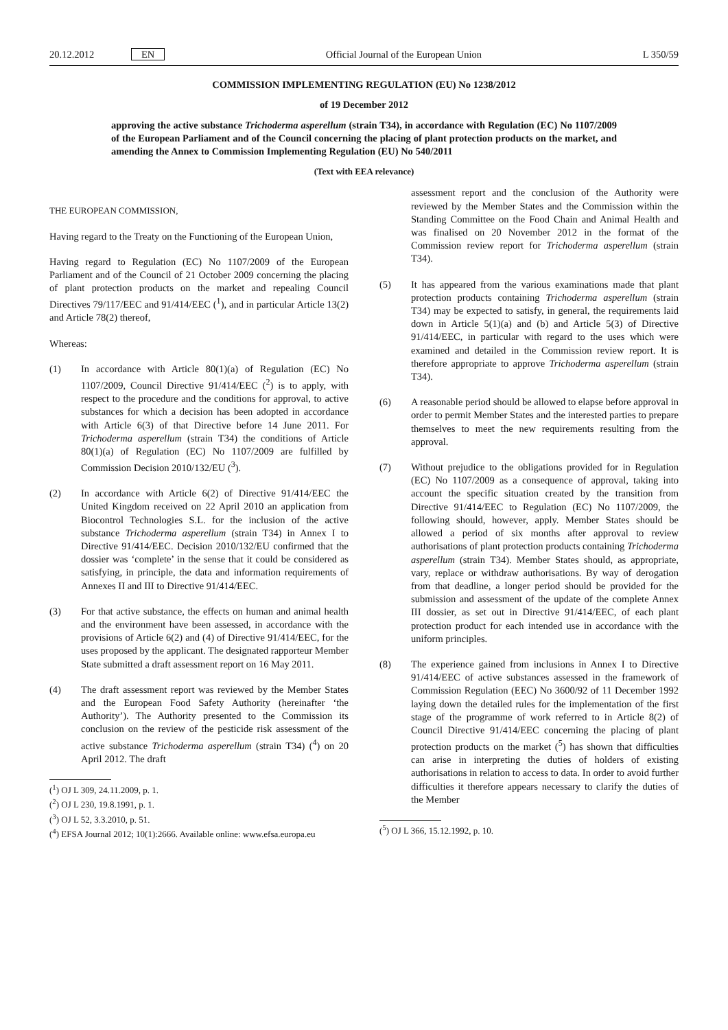20.12.2012 EN Official Journal of the European Union L 350/59
COMMISSION IMPLEMENTING REGULATION (EU) No 1238/2012
of 19 December 2012
approving the active substance Trichoderma asperellum (strain T34), in accordance with Regulation (EC) No 1107/2009 of the European Parliament and of the Council concerning the placing of plant protection products on the market, and amending the Annex to Commission Implementing Regulation (EU) No 540/2011
(Text with EEA relevance)
THE EUROPEAN COMMISSION,
Having regard to the Treaty on the Functioning of the European Union,
Having regard to Regulation (EC) No 1107/2009 of the European Parliament and of the Council of 21 October 2009 concerning the placing of plant protection products on the market and repealing Council Directives 79/117/EEC and 91/414/EEC (<sup>1</sup>), and in particular Article 13(2) and Article 78(2) thereof,
Whereas:
(1) In accordance with Article 80(1)(a) of Regulation (EC) No 1107/2009, Council Directive 91/414/EEC (<sup>2</sup>) is to apply, with respect to the procedure and the conditions for approval, to active substances for which a decision has been adopted in accordance with Article 6(3) of that Directive before 14 June 2011. For Trichoderma asperellum (strain T34) the conditions of Article 80(1)(a) of Regulation (EC) No 1107/2009 are fulfilled by Commission Decision 2010/132/EU (<sup>3</sup>).
(2) In accordance with Article 6(2) of Directive 91/414/EEC the United Kingdom received on 22 April 2010 an application from Biocontrol Technologies S.L. for the inclusion of the active substance Trichoderma asperellum (strain T34) in Annex I to Directive 91/414/EEC. Decision 2010/132/EU confirmed that the dossier was ‘complete’ in the sense that it could be considered as satisfying, in principle, the data and information requirements of Annexes II and III to Directive 91/414/EEC.
(3) For that active substance, the effects on human and animal health and the environment have been assessed, in accordance with the provisions of Article 6(2) and (4) of Directive 91/414/EEC, for the uses proposed by the applicant. The designated rapporteur Member State submitted a draft assessment report on 16 May 2011.
(4) The draft assessment report was reviewed by the Member States and the European Food Safety Authority (hereinafter ‘the Authority’). The Authority presented to the Commission its conclusion on the review of the pesticide risk assessment of the active substance Trichoderma asperellum (strain T34) (<sup>4</sup>) on 20 April 2012. The draft
(<sup>1</sup>) OJ L 309, 24.11.2009, p. 1.
(<sup>2</sup>) OJ L 230, 19.8.1991, p. 1.
(<sup>3</sup>) OJ L 52, 3.3.2010, p. 51.
(<sup>4</sup>) EFSA Journal 2012; 10(1):2666. Available online: www.efsa.europa.eu
assessment report and the conclusion of the Authority were reviewed by the Member States and the Commission within the Standing Committee on the Food Chain and Animal Health and was finalised on 20 November 2012 in the format of the Commission review report for Trichoderma asperellum (strain T34).
(5) It has appeared from the various examinations made that plant protection products containing Trichoderma asperellum (strain T34) may be expected to satisfy, in general, the requirements laid down in Article 5(1)(a) and (b) and Article 5(3) of Directive 91/414/EEC, in particular with regard to the uses which were examined and detailed in the Commission review report. It is therefore appropriate to approve Trichoderma asperellum (strain T34).
(6) A reasonable period should be allowed to elapse before approval in order to permit Member States and the interested parties to prepare themselves to meet the new requirements resulting from the approval.
(7) Without prejudice to the obligations provided for in Regulation (EC) No 1107/2009 as a consequence of approval, taking into account the specific situation created by the transition from Directive 91/414/EEC to Regulation (EC) No 1107/2009, the following should, however, apply. Member States should be allowed a period of six months after approval to review authorisations of plant protection products containing Trichoderma asperellum (strain T34). Member States should, as appropriate, vary, replace or withdraw authorisations. By way of derogation from that deadline, a longer period should be provided for the submission and assessment of the update of the complete Annex III dossier, as set out in Directive 91/414/EEC, of each plant protection product for each intended use in accordance with the uniform principles.
(8) The experience gained from inclusions in Annex I to Directive 91/414/EEC of active substances assessed in the framework of Commission Regulation (EEC) No 3600/92 of 11 December 1992 laying down the detailed rules for the implementation of the first stage of the programme of work referred to in Article 8(2) of Council Directive 91/414/EEC concerning the placing of plant protection products on the market (<sup>5</sup>) has shown that difficulties can arise in interpreting the duties of holders of existing authorisations in relation to access to data. In order to avoid further difficulties it therefore appears necessary to clarify the duties of the Member
(<sup>5</sup>) OJ L 366, 15.12.1992, p. 10.